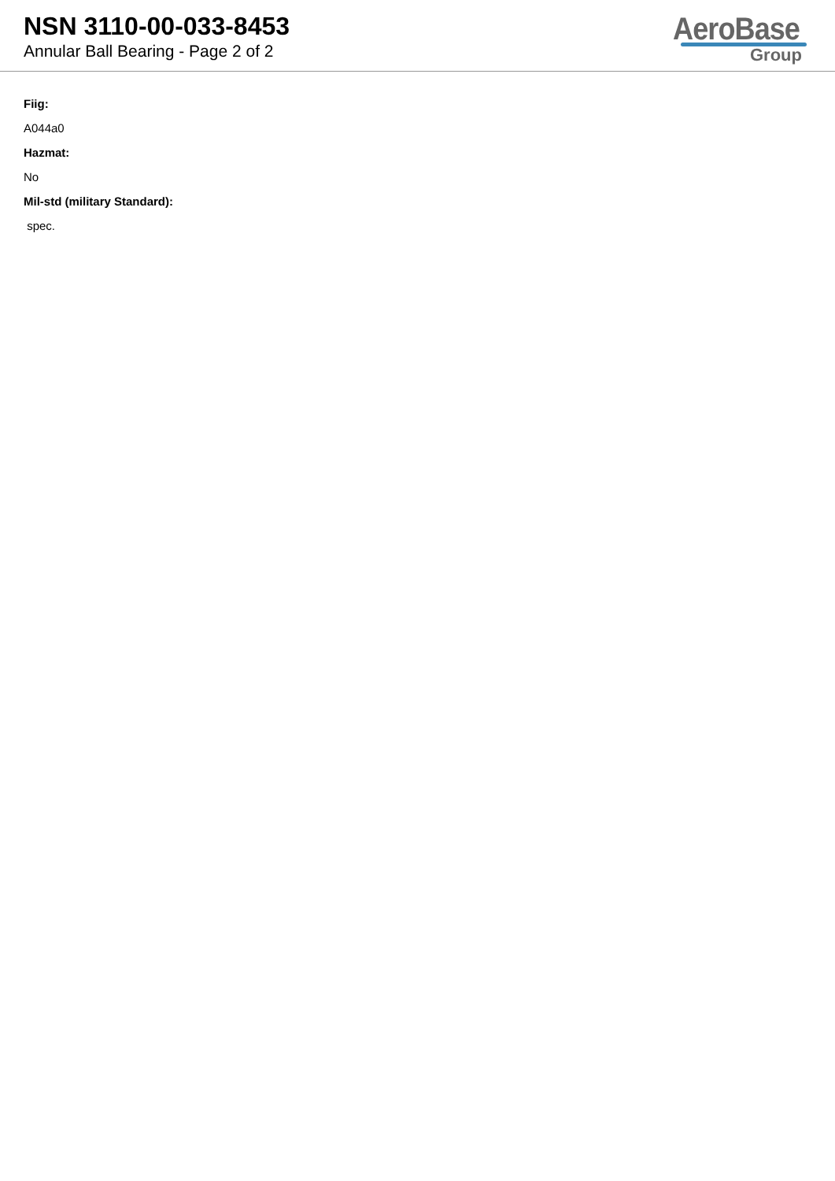NSN 3110-00-033-8453
Annular Ball Bearing - Page 2 of 2
AeroBase
Group
Fiig:
A044a0
Hazmat:
No
Mil-std (military Standard):
spec.